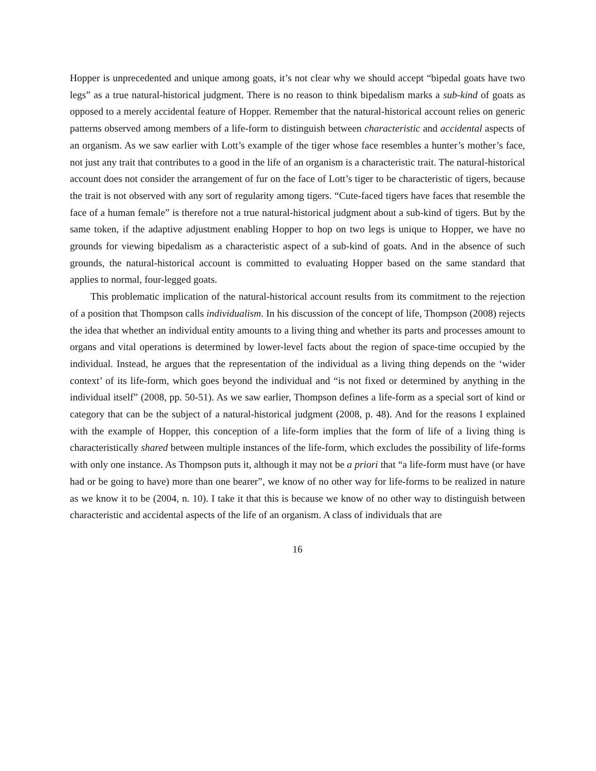Hopper is unprecedented and unique among goats, it’s not clear why we should accept “bipedal goats have two legs” as a true natural-historical judgment. There is no reason to think bipedalism marks a sub-kind of goats as opposed to a merely accidental feature of Hopper. Remember that the natural-historical account relies on generic patterns observed among members of a life-form to distinguish between characteristic and accidental aspects of an organism. As we saw earlier with Lott’s example of the tiger whose face resembles a hunter’s mother’s face, not just any trait that contributes to a good in the life of an organism is a characteristic trait. The natural-historical account does not consider the arrangement of fur on the face of Lott’s tiger to be characteristic of tigers, because the trait is not observed with any sort of regularity among tigers. “Cute-faced tigers have faces that resemble the face of a human female” is therefore not a true natural-historical judgment about a sub-kind of tigers. But by the same token, if the adaptive adjustment enabling Hopper to hop on two legs is unique to Hopper, we have no grounds for viewing bipedalism as a characteristic aspect of a sub-kind of goats. And in the absence of such grounds, the natural-historical account is committed to evaluating Hopper based on the same standard that applies to normal, four-legged goats.
This problematic implication of the natural-historical account results from its commitment to the rejection of a position that Thompson calls individualism. In his discussion of the concept of life, Thompson (2008) rejects the idea that whether an individual entity amounts to a living thing and whether its parts and processes amount to organs and vital operations is determined by lower-level facts about the region of space-time occupied by the individual. Instead, he argues that the representation of the individual as a living thing depends on the ‘wider context’ of its life-form, which goes beyond the individual and “is not fixed or determined by anything in the individual itself” (2008, pp. 50-51). As we saw earlier, Thompson defines a life-form as a special sort of kind or category that can be the subject of a natural-historical judgment (2008, p. 48). And for the reasons I explained with the example of Hopper, this conception of a life-form implies that the form of life of a living thing is characteristically shared between multiple instances of the life-form, which excludes the possibility of life-forms with only one instance. As Thompson puts it, although it may not be a priori that “a life-form must have (or have had or be going to have) more than one bearer”, we know of no other way for life-forms to be realized in nature as we know it to be (2004, n. 10). I take it that this is because we know of no other way to distinguish between characteristic and accidental aspects of the life of an organism. A class of individuals that are
16